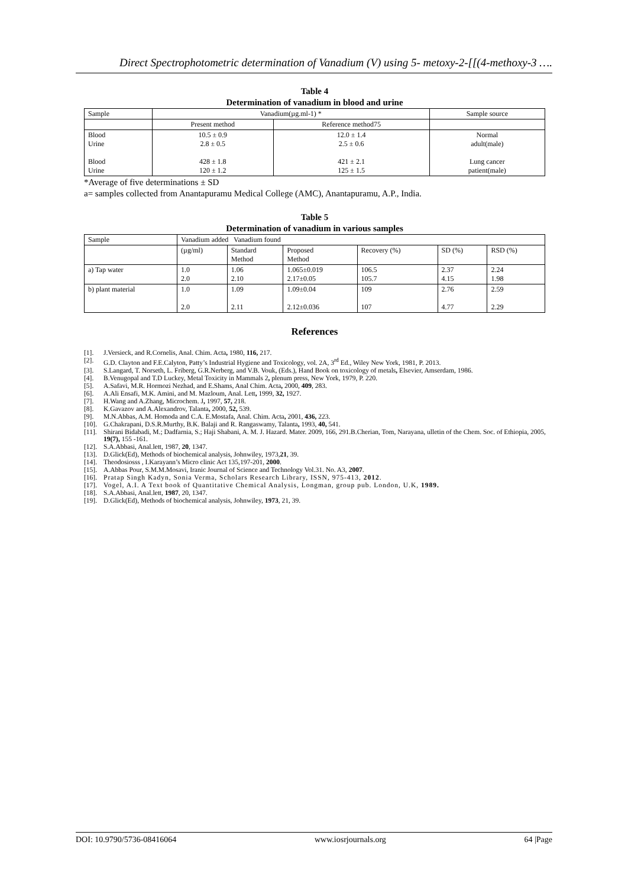Direct Spectrophotometric determination of Vanadium (V) using 5- metoxy-2-[[(4-methoxy-3 ….
Table 4
Determination of vanadium in blood and urine
| Sample | Vanadium(µg.ml-1) * | | Sample source |
| | Present method | Reference method75 | |
| Blood Urine Blood Urine | 10.5 ± 0.9 2.8 ± 0.5 428 ± 1.8 120 ± 1.2 | 12.0 ± 1.4 2.5 ± 0.6 421 ± 2.1 125 ± 1.5 | Normal adult(male) Lung cancer patient(male) |
*Average of five determinations ± SD
a= samples collected from Anantapuramu Medical College (AMC), Anantapuramu, A.P., India.
Table 5
Determination of vanadium in various samples
| Sample | Vanadium added Vanadium found | | | | | |
| | (µg/ml) | Standard Method | Proposed Method | Recovery (%) | SD (%) | RSD (%) |
| a) Tap water | 1.0 2.0 | 1.06 2.10 | 1.065±0.019 2.17±0.05 | 106.5 105.7 | 2.37 4.15 | 2.24 1.98 |
| b) plant material | 1.0 2.0 | 1.09 2.11 | 1.09±0.04 2.12±0.036 | 109 107 | 2.76 4.77 | 2.59 2.29 |
References
[1]. J.Versieck, and R.Cornelis, Anal. Chim. Acta, 1980, 116, 217.
[2]. G.D. Clayton and F.E.Calyton, Patty’s Industrial Hygiene and Toxicology, vol. 2A, 3<sup>rd</sup> Ed., Wiley New York, 1981, P. 2013.
[3]. S.Langard, T. Norseth, L. Friberg, G.R.Nerberg, and V.B. Vouk, (Eds.), Hand Book on toxicology of metals, Elsevier, Amserdam, 1986.
[4]. B.Venugopal and T.D Luckey, Metal Toxicity in Mammals 2, plenum press, New York, 1979, P. 220.
[5]. A.Safavi, M.R. Hormozi Nezhad, and E.Shams, Anal Chim. Acta, 2000, 409, 283.
[6]. A.Ali Ensafi, M.K. Amini, and M. Mazloum, Anal. Lett, 1999, 32, 1927.
[7]. H.Wang and A.Zhang, Microchem. J, 1997, 57, 218.
[8]. K.Gavazov and A.Alexandrov, Talanta, 2000, 52, 539.
[9]. M.N.Abbas, A.M. Homoda and C.A. E.Mostafa, Anal. Chim. Acta, 2001, 436, 223.
[10].
G.Chakrapani, D.S.R.Murthy, B.K. Balaji and R. Rangaswamy, Talanta, 1993, 40, 541.
[11].
Shirani Bidabadi, M.; Dadfarnia, S.; Haji Shabani, A. M. J. Hazard. Mater. 2009, 166, 291.B.Cherian, Tom, Narayana, ulletin of the Chem. Soc. of Ethiopia, 2005, 19(7), 155 -161.
[12].
S.A.Abbasi, Anal.lett, 1987, 20, 1347.
[13].
D.Glick(Ed), Methods of biochemical analysis, Johnwiley, 1973,21, 39.
[14].
Theodosiosss , I.Karayann’s Micro clinic Act 135,197-201, 2000.
[15].
A.Abbas Pour, S.M.M.Mosavi, Iranic Journal of Science and Technology Vol.31. No. A3, 2007.
[16].
Pratap Singh Kadyn, Sonia Verma, Scholars Research Library, ISSN, 975-413, 2012.
[17].
Vogel, A.I. A Text book of Quantitative Chemical Analysis, Longman, group pub. London, U.K, 1989.
[18].
S.A.Abbasi, Anal.lett, 1987, 20, 1347.
[19].
D.Glick(Ed), Methods of biochemical analysis, Johnwiley, 1973, 21, 39.
DOI: 10.9790/5736-08416064 www.iosrjournals.org 64 |Page